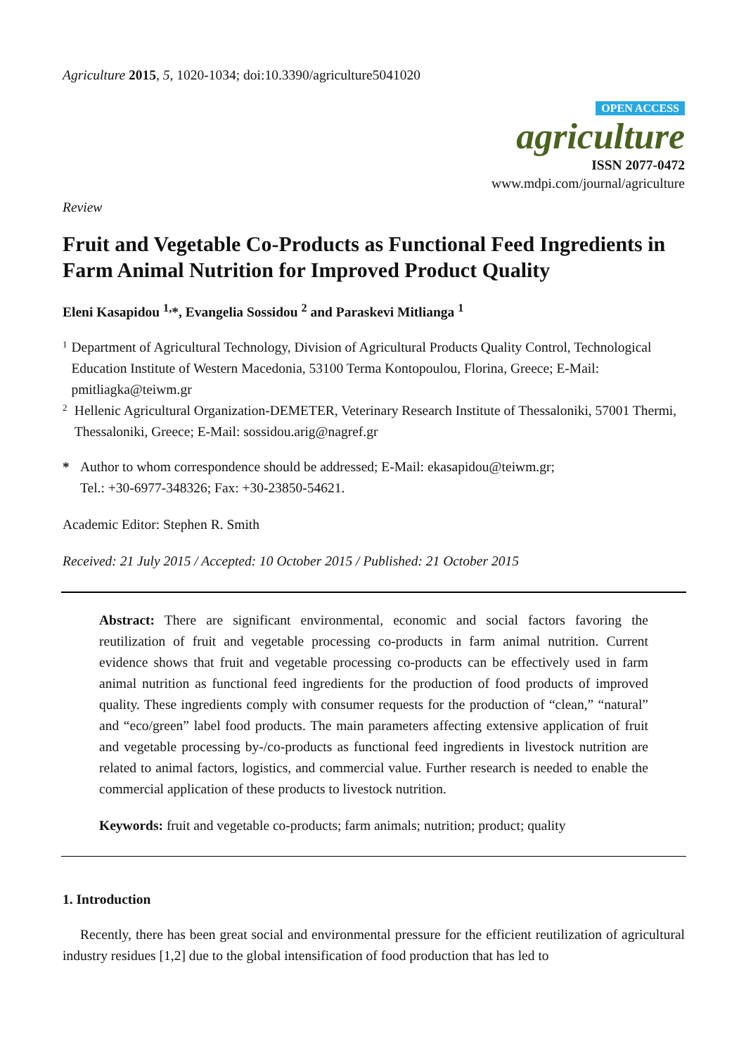Agriculture 2015, 5, 1020-1034; doi:10.3390/agriculture5041020
OPEN ACCESS
agriculture
ISSN 2077-0472
www.mdpi.com/journal/agriculture
Review
Fruit and Vegetable Co-Products as Functional Feed Ingredients in Farm Animal Nutrition for Improved Product Quality
Eleni Kasapidou <sup>1,</sup>*, Evangelia Sossidou <sup>2</sup> and Paraskevi Mitlianga <sup>1</sup>
1
Department of Agricultural Technology, Division of Agricultural Products Quality Control, Technological Education Institute of Western Macedonia, 53100 Terma Kontopoulou, Florina, Greece; E-Mail: pmitliagka@teiwm.gr
2
Hellenic Agricultural Organization-DEMETER, Veterinary Research Institute of Thessaloniki, 57001 Thermi, Thessaloniki, Greece; E-Mail: sossidou.arig@nagref.gr
*
Author to whom correspondence should be addressed; E-Mail: ekasapidou@teiwm.gr;
Tel.: +30-6977-348326; Fax: +30-23850-54621.
Academic Editor: Stephen R. Smith
Received: 21 July 2015 / Accepted: 10 October 2015 / Published: 21 October 2015
Abstract: There are significant environmental, economic and social factors favoring the reutilization of fruit and vegetable processing co-products in farm animal nutrition. Current evidence shows that fruit and vegetable processing co-products can be effectively used in farm animal nutrition as functional feed ingredients for the production of food products of improved quality. These ingredients comply with consumer requests for the production of “clean,” “natural” and “eco/green” label food products. The main parameters affecting extensive application of fruit and vegetable processing by-/co-products as functional feed ingredients in livestock nutrition are related to animal factors, logistics, and commercial value. Further research is needed to enable the commercial application of these products to livestock nutrition.
Keywords: fruit and vegetable co-products; farm animals; nutrition; product; quality
1. Introduction
Recently, there has been great social and environmental pressure for the efficient reutilization of agricultural industry residues [1,2] due to the global intensification of food production that has led to